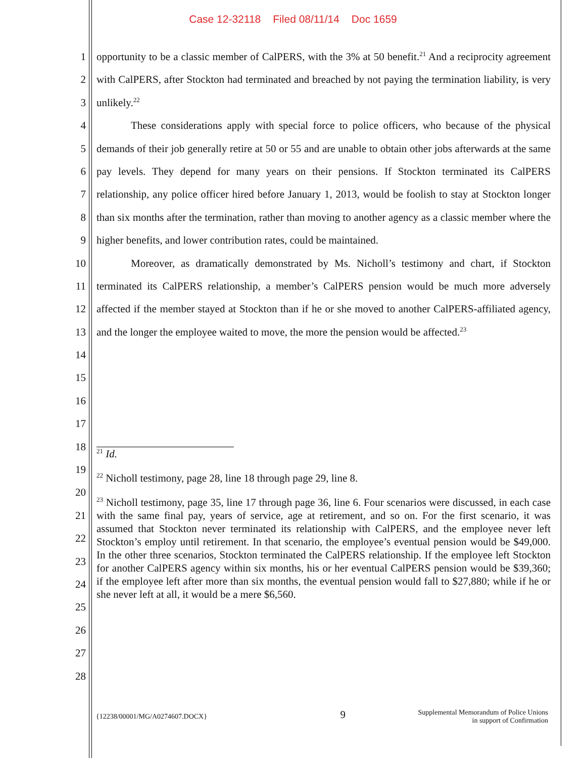Case 12-32118 Filed 08/11/14 Doc 1659
1
2
3
4
5
6
7
8
9
10
11
12
13
14
15
16
17
18
19
20
21
22
23
24
25
26
27
28
opportunity to be a classic member of CalPERS, with the 3% at 50 benefit.<sup>21</sup> And a reciprocity agreement with CalPERS, after Stockton had terminated and breached by not paying the termination liability, is very unlikely.<sup>22</sup>
These considerations apply with special force to police officers, who because of the physical demands of their job generally retire at 50 or 55 and are unable to obtain other jobs afterwards at the same pay levels. They depend for many years on their pensions. If Stockton terminated its CalPERS relationship, any police officer hired before January 1, 2013, would be foolish to stay at Stockton longer than six months after the termination, rather than moving to another agency as a classic member where the higher benefits, and lower contribution rates, could be maintained.
Moreover, as dramatically demonstrated by Ms. Nicholl’s testimony and chart, if Stockton terminated its CalPERS relationship, a member’s CalPERS pension would be much more adversely affected if the member stayed at Stockton than if he or she moved to another CalPERS-affiliated agency, and the longer the employee waited to move, the more the pension would be affected.<sup>23</sup>
<sup>21</sup> Id.
<sup>22</sup> Nicholl testimony, page 28, line 18 through page 29, line 8.
<sup>23</sup> Nicholl testimony, page 35, line 17 through page 36, line 6. Four scenarios were discussed, in each case with the same final pay, years of service, age at retirement, and so on. For the first scenario, it was assumed that Stockton never terminated its relationship with CalPERS, and the employee never left Stockton’s employ until retirement. In that scenario, the employee’s eventual pension would be $49,000. In the other three scenarios, Stockton terminated the CalPERS relationship. If the employee left Stockton for another CalPERS agency within six months, his or her eventual CalPERS pension would be $39,360; if the employee left after more than six months, the eventual pension would fall to $27,880; while if he or she never left at all, it would be a mere $6,560.
{12238/00001/MG/A0274607.DOCX}
9
Supplemental Memorandum of Police Unions
in support of Confirmation